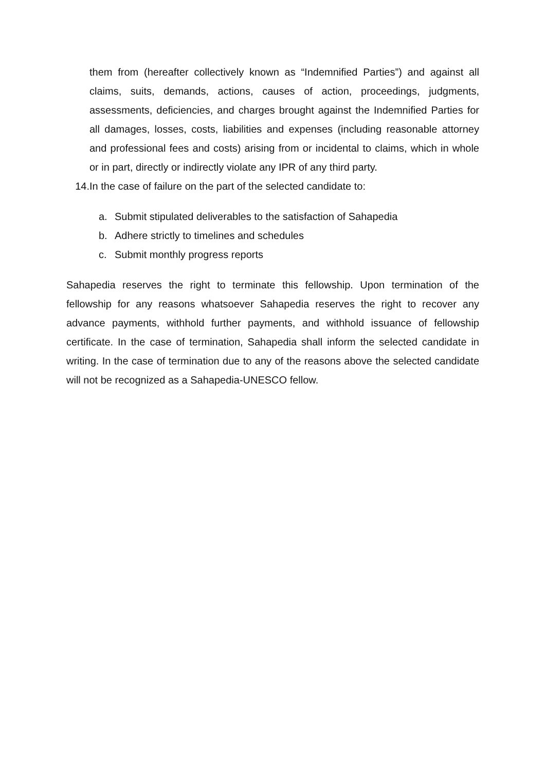them from (hereafter collectively known as “Indemnified Parties”) and against all claims, suits, demands, actions, causes of action, proceedings, judgments, assessments, deficiencies, and charges brought against the Indemnified Parties for all damages, losses, costs, liabilities and expenses (including reasonable attorney and professional fees and costs) arising from or incidental to claims, which in whole or in part, directly or indirectly violate any IPR of any third party.
14. In the case of failure on the part of the selected candidate to:
a. Submit stipulated deliverables to the satisfaction of Sahapedia
b. Adhere strictly to timelines and schedules
c. Submit monthly progress reports
Sahapedia reserves the right to terminate this fellowship. Upon termination of the fellowship for any reasons whatsoever Sahapedia reserves the right to recover any advance payments, withhold further payments, and withhold issuance of fellowship certificate. In the case of termination, Sahapedia shall inform the selected candidate in writing. In the case of termination due to any of the reasons above the selected candidate will not be recognized as a Sahapedia-UNESCO fellow.